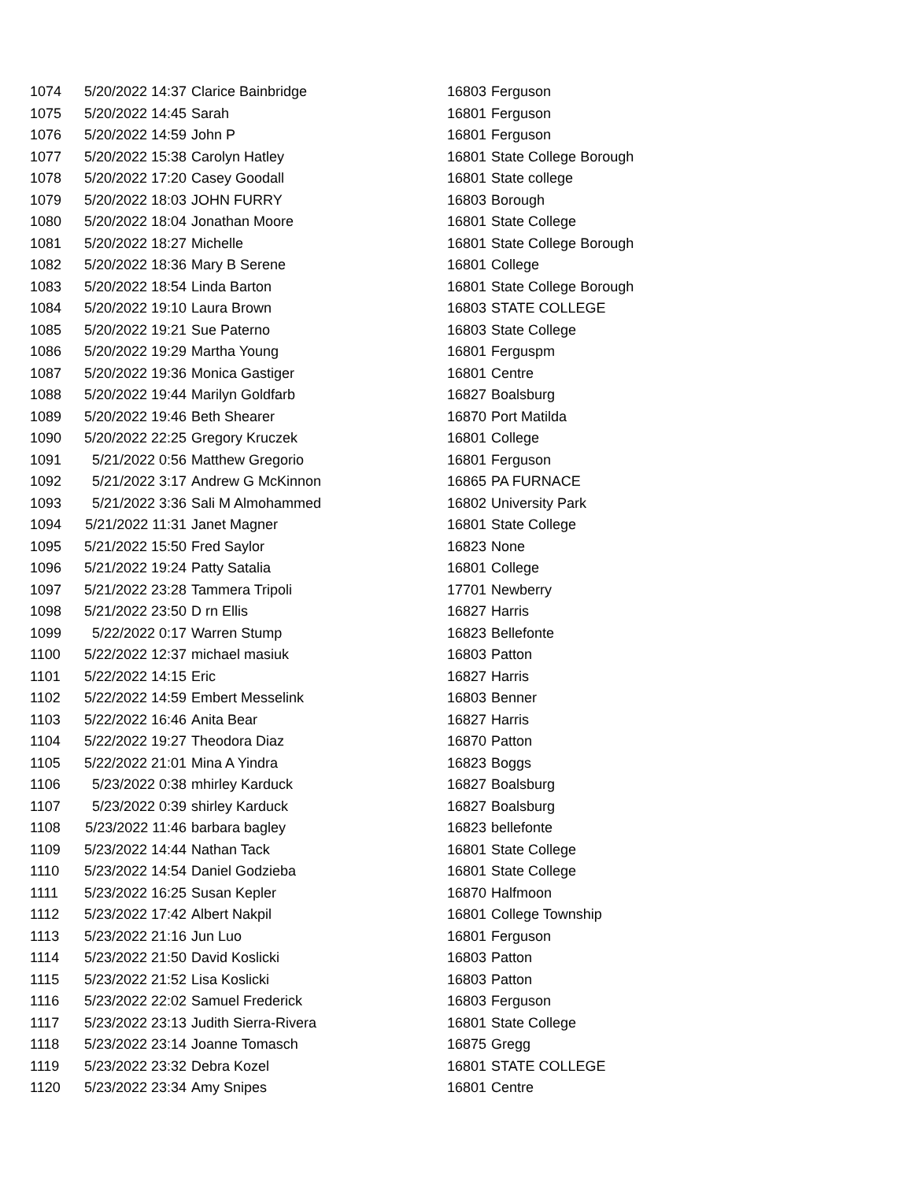| 1074 | 5/20/2022 14:37 | Clarice Bainbridge | 16803 | Ferguson |
| 1075 | 5/20/2022 14:45 | Sarah | 16801 | Ferguson |
| 1076 | 5/20/2022 14:59 | John P | 16801 | Ferguson |
| 1077 | 5/20/2022 15:38 | Carolyn Hatley | 16801 | State College Borough |
| 1078 | 5/20/2022 17:20 | Casey Goodall | 16801 | State college |
| 1079 | 5/20/2022 18:03 | JOHN FURRY | 16803 | Borough |
| 1080 | 5/20/2022 18:04 | Jonathan Moore | 16801 | State College |
| 1081 | 5/20/2022 18:27 | Michelle | 16801 | State College Borough |
| 1082 | 5/20/2022 18:36 | Mary B Serene | 16801 | College |
| 1083 | 5/20/2022 18:54 | Linda Barton | 16801 | State College Borough |
| 1084 | 5/20/2022 19:10 | Laura Brown | 16803 | STATE COLLEGE |
| 1085 | 5/20/2022 19:21 | Sue Paterno | 16803 | State College |
| 1086 | 5/20/2022 19:29 | Martha Young | 16801 | Ferguspm |
| 1087 | 5/20/2022 19:36 | Monica Gastiger | 16801 | Centre |
| 1088 | 5/20/2022 19:44 | Marilyn Goldfarb | 16827 | Boalsburg |
| 1089 | 5/20/2022 19:46 | Beth Shearer | 16870 | Port Matilda |
| 1090 | 5/20/2022 22:25 | Gregory Kruczek | 16801 | College |
| 1091 | 5/21/2022 0:56 | Matthew Gregorio | 16801 | Ferguson |
| 1092 | 5/21/2022 3:17 | Andrew G McKinnon | 16865 | PA FURNACE |
| 1093 | 5/21/2022 3:36 | Sali M Almohammed | 16802 | University Park |
| 1094 | 5/21/2022 11:31 | Janet Magner | 16801 | State College |
| 1095 | 5/21/2022 15:50 | Fred Saylor | 16823 | None |
| 1096 | 5/21/2022 19:24 | Patty Satalia | 16801 | College |
| 1097 | 5/21/2022 23:28 | Tammera Tripoli | 17701 | Newberry |
| 1098 | 5/21/2022 23:50 | D rn Ellis | 16827 | Harris |
| 1099 | 5/22/2022 0:17 | Warren Stump | 16823 | Bellefonte |
| 1100 | 5/22/2022 12:37 | michael masiuk | 16803 | Patton |
| 1101 | 5/22/2022 14:15 | Eric | 16827 | Harris |
| 1102 | 5/22/2022 14:59 | Embert Messelink | 16803 | Benner |
| 1103 | 5/22/2022 16:46 | Anita Bear | 16827 | Harris |
| 1104 | 5/22/2022 19:27 | Theodora Diaz | 16870 | Patton |
| 1105 | 5/22/2022 21:01 | Mina A Yindra | 16823 | Boggs |
| 1106 | 5/23/2022 0:38 | mhirley Karduck | 16827 | Boalsburg |
| 1107 | 5/23/2022 0:39 | shirley Karduck | 16827 | Boalsburg |
| 1108 | 5/23/2022 11:46 | barbara bagley | 16823 | bellefonte |
| 1109 | 5/23/2022 14:44 | Nathan Tack | 16801 | State College |
| 1110 | 5/23/2022 14:54 | Daniel Godzieba | 16801 | State College |
| 1111 | 5/23/2022 16:25 | Susan Kepler | 16870 | Halfmoon |
| 1112 | 5/23/2022 17:42 | Albert Nakpil | 16801 | College Township |
| 1113 | 5/23/2022 21:16 | Jun Luo | 16801 | Ferguson |
| 1114 | 5/23/2022 21:50 | David Koslicki | 16803 | Patton |
| 1115 | 5/23/2022 21:52 | Lisa Koslicki | 16803 | Patton |
| 1116 | 5/23/2022 22:02 | Samuel Frederick | 16803 | Ferguson |
| 1117 | 5/23/2022 23:13 | Judith Sierra-Rivera | 16801 | State College |
| 1118 | 5/23/2022 23:14 | Joanne Tomasch | 16875 | Gregg |
| 1119 | 5/23/2022 23:32 | Debra Kozel | 16801 | STATE COLLEGE |
| 1120 | 5/23/2022 23:34 | Amy Snipes | 16801 | Centre |